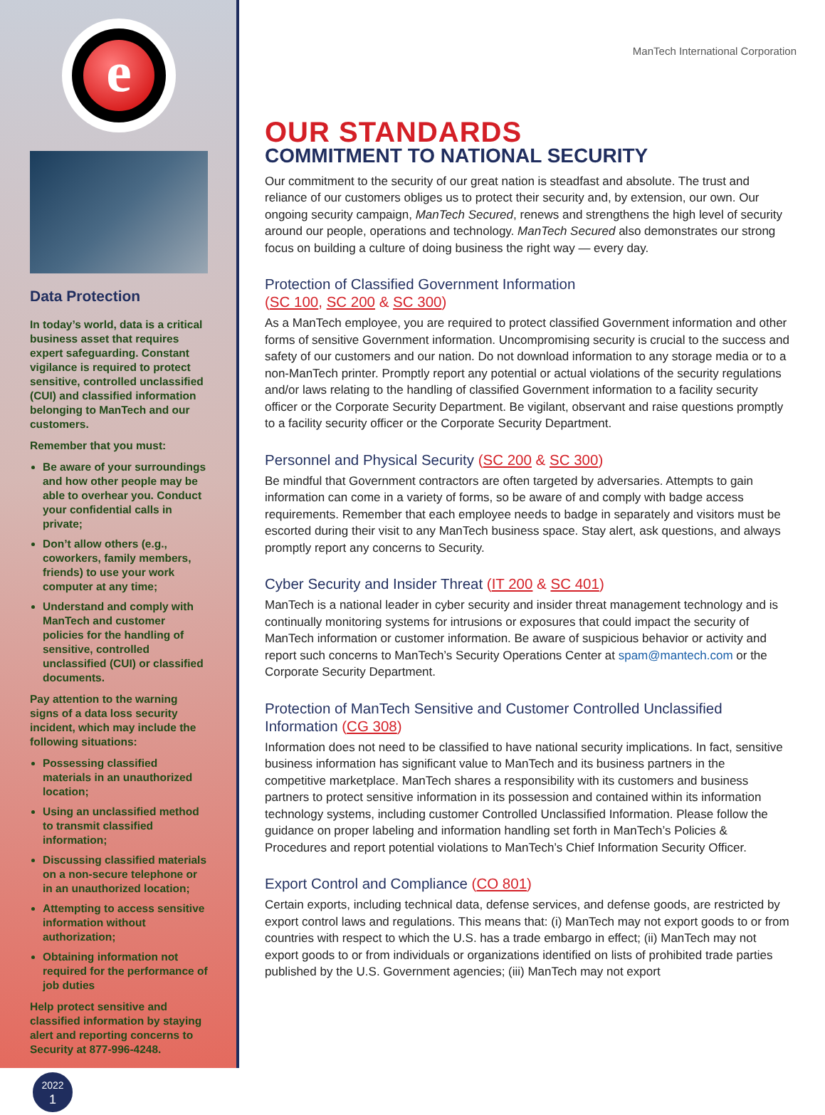e
Data Protection
In today’s world, data is a critical business asset that requires expert safeguarding. Constant vigilance is required to protect sensitive, controlled unclassified (CUI) and classified information belonging to ManTech and our customers.
Remember that you must:
Be aware of your surroundings and how other people may be able to overhear you. Conduct your confidential calls in private;
Don’t allow others (e.g., coworkers, family members, friends) to use your work computer at any time;
Understand and comply with ManTech and customer policies for the handling of sensitive, controlled unclassified (CUI) or classified documents.
Pay attention to the warning signs of a data loss security incident, which may include the following situations:
Possessing classified materials in an unauthorized location;
Using an unclassified method to transmit classified information;
Discussing classified materials on a non-secure telephone or in an unauthorized location;
Attempting to access sensitive information without authorization;
Obtaining information not required for the performance of job duties
Help protect sensitive and classified information by staying alert and reporting concerns to Security at 877-996-4248.
2022
1
ManTech International Corporation
OUR STANDARDS
COMMITMENT TO NATIONAL SECURITY
Our commitment to the security of our great nation is steadfast and absolute. The trust and reliance of our customers obliges us to protect their security and, by extension, our own. Our ongoing security campaign, ManTech Secured, renews and strengthens the high level of security around our people, operations and technology. ManTech Secured also demonstrates our strong focus on building a culture of doing business the right way — every day.
Protection of Classified Government Information
(SC 100, SC 200 & SC 300)
As a ManTech employee, you are required to protect classified Government information and other forms of sensitive Government information. Uncompromising security is crucial to the success and safety of our customers and our nation. Do not download information to any storage media or to a non-ManTech printer. Promptly report any potential or actual violations of the security regulations and/or laws relating to the handling of classified Government information to a facility security officer or the Corporate Security Department. Be vigilant, observant and raise questions promptly to a facility security officer or the Corporate Security Department.
Personnel and Physical Security (SC 200 & SC 300)
Be mindful that Government contractors are often targeted by adversaries. Attempts to gain information can come in a variety of forms, so be aware of and comply with badge access requirements. Remember that each employee needs to badge in separately and visitors must be escorted during their visit to any ManTech business space. Stay alert, ask questions, and always promptly report any concerns to Security.
Cyber Security and Insider Threat (IT 200 & SC 401)
ManTech is a national leader in cyber security and insider threat management technology and is continually monitoring systems for intrusions or exposures that could impact the security of ManTech information or customer information. Be aware of suspicious behavior or activity and report such concerns to ManTech’s Security Operations Center at spam@mantech.com or the Corporate Security Department.
Protection of ManTech Sensitive and Customer Controlled Unclassified Information (CG 308)
Information does not need to be classified to have national security implications. In fact, sensitive business information has significant value to ManTech and its business partners in the competitive marketplace. ManTech shares a responsibility with its customers and business partners to protect sensitive information in its possession and contained within its information technology systems, including customer Controlled Unclassified Information. Please follow the guidance on proper labeling and information handling set forth in ManTech’s Policies & Procedures and report potential violations to ManTech’s Chief Information Security Officer.
Export Control and Compliance (CO 801)
Certain exports, including technical data, defense services, and defense goods, are restricted by export control laws and regulations. This means that: (i) ManTech may not export goods to or from countries with respect to which the U.S. has a trade embargo in effect; (ii) ManTech may not export goods to or from individuals or organizations identified on lists of prohibited trade parties published by the U.S. Government agencies; (iii) ManTech may not export